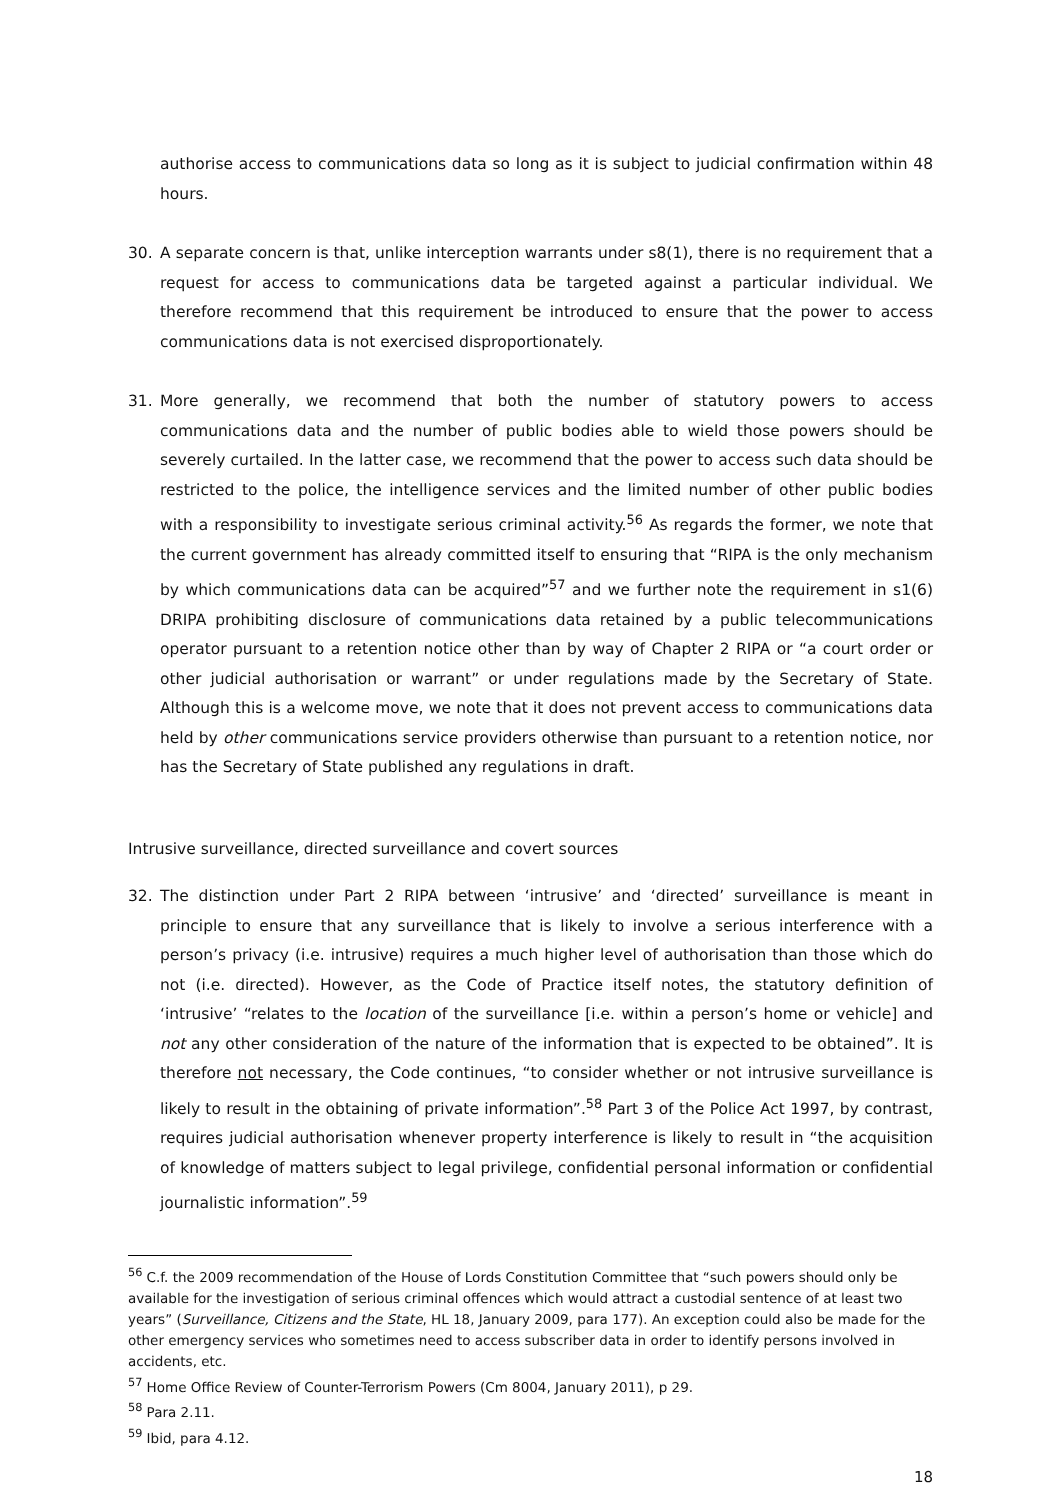authorise access to communications data so long as it is subject to judicial confirmation within 48 hours.
30. A separate concern is that, unlike interception warrants under s8(1), there is no requirement that a request for access to communications data be targeted against a particular individual. We therefore recommend that this requirement be introduced to ensure that the power to access communications data is not exercised disproportionately.
31. More generally, we recommend that both the number of statutory powers to access communications data and the number of public bodies able to wield those powers should be severely curtailed. In the latter case, we recommend that the power to access such data should be restricted to the police, the intelligence services and the limited number of other public bodies with a responsibility to investigate serious criminal activity.<sup>56</sup> As regards the former, we note that the current government has already committed itself to ensuring that “RIPA is the only mechanism by which communications data can be acquired”<sup>57</sup> and we further note the requirement in s1(6) DRIPA prohibiting disclosure of communications data retained by a public telecommunications operator pursuant to a retention notice other than by way of Chapter 2 RIPA or “a court order or other judicial authorisation or warrant” or under regulations made by the Secretary of State. Although this is a welcome move, we note that it does not prevent access to communications data held by other communications service providers otherwise than pursuant to a retention notice, nor has the Secretary of State published any regulations in draft.
Intrusive surveillance, directed surveillance and covert sources
32. The distinction under Part 2 RIPA between ‘intrusive’ and ‘directed’ surveillance is meant in principle to ensure that any surveillance that is likely to involve a serious interference with a person’s privacy (i.e. intrusive) requires a much higher level of authorisation than those which do not (i.e. directed). However, as the Code of Practice itself notes, the statutory definition of ‘intrusive’ “relates to the location of the surveillance [i.e. within a person’s home or vehicle] and not any other consideration of the nature of the information that is expected to be obtained”. It is therefore not necessary, the Code continues, “to consider whether or not intrusive surveillance is likely to result in the obtaining of private information”.<sup>58</sup> Part 3 of the Police Act 1997, by contrast, requires judicial authorisation whenever property interference is likely to result in “the acquisition of knowledge of matters subject to legal privilege, confidential personal information or confidential journalistic information”.<sup>59</sup>
<sup>56</sup> C.f. the 2009 recommendation of the House of Lords Constitution Committee that “such powers should only be available for the investigation of serious criminal offences which would attract a custodial sentence of at least two years” (Surveillance, Citizens and the State, HL 18, January 2009, para 177). An exception could also be made for the other emergency services who sometimes need to access subscriber data in order to identify persons involved in accidents, etc.
<sup>57</sup> Home Office Review of Counter-Terrorism Powers (Cm 8004, January 2011), p 29.
<sup>58</sup> Para 2.11.
<sup>59</sup> Ibid, para 4.12.
18